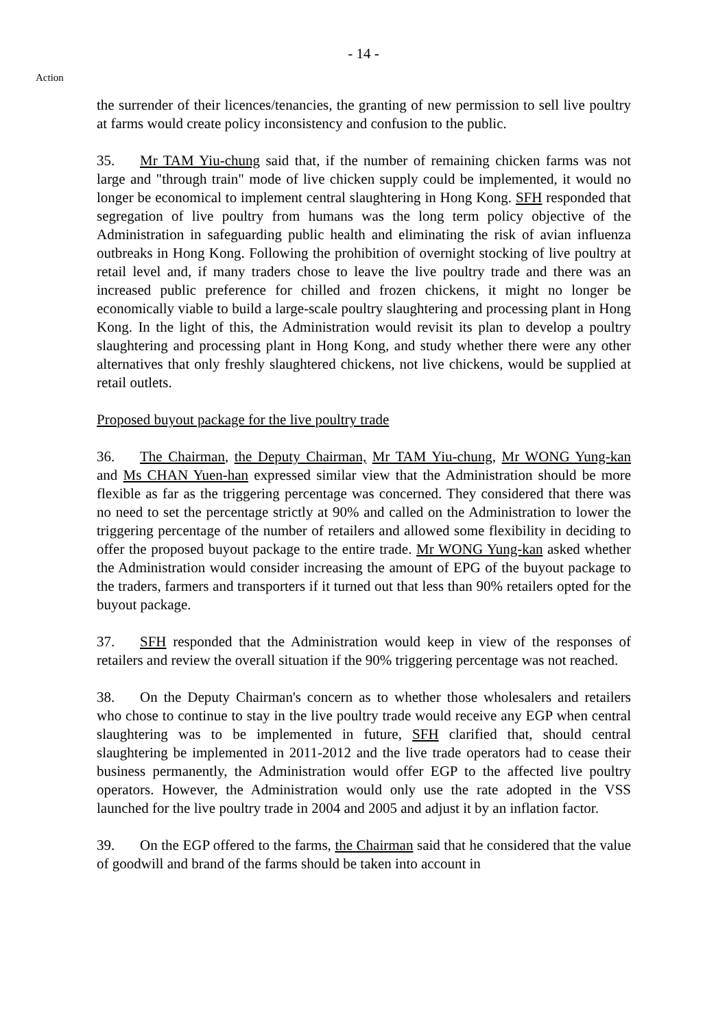- 14 -
Action
the surrender of their licences/tenancies, the granting of new permission to sell live poultry at farms would create policy inconsistency and confusion to the public.
35. Mr TAM Yiu-chung said that, if the number of remaining chicken farms was not large and "through train" mode of live chicken supply could be implemented, it would no longer be economical to implement central slaughtering in Hong Kong. SFH responded that segregation of live poultry from humans was the long term policy objective of the Administration in safeguarding public health and eliminating the risk of avian influenza outbreaks in Hong Kong. Following the prohibition of overnight stocking of live poultry at retail level and, if many traders chose to leave the live poultry trade and there was an increased public preference for chilled and frozen chickens, it might no longer be economically viable to build a large-scale poultry slaughtering and processing plant in Hong Kong. In the light of this, the Administration would revisit its plan to develop a poultry slaughtering and processing plant in Hong Kong, and study whether there were any other alternatives that only freshly slaughtered chickens, not live chickens, would be supplied at retail outlets.
Proposed buyout package for the live poultry trade
36. The Chairman, the Deputy Chairman, Mr TAM Yiu-chung, Mr WONG Yung-kan and Ms CHAN Yuen-han expressed similar view that the Administration should be more flexible as far as the triggering percentage was concerned. They considered that there was no need to set the percentage strictly at 90% and called on the Administration to lower the triggering percentage of the number of retailers and allowed some flexibility in deciding to offer the proposed buyout package to the entire trade. Mr WONG Yung-kan asked whether the Administration would consider increasing the amount of EPG of the buyout package to the traders, farmers and transporters if it turned out that less than 90% retailers opted for the buyout package.
37. SFH responded that the Administration would keep in view of the responses of retailers and review the overall situation if the 90% triggering percentage was not reached.
38. On the Deputy Chairman's concern as to whether those wholesalers and retailers who chose to continue to stay in the live poultry trade would receive any EGP when central slaughtering was to be implemented in future, SFH clarified that, should central slaughtering be implemented in 2011-2012 and the live trade operators had to cease their business permanently, the Administration would offer EGP to the affected live poultry operators. However, the Administration would only use the rate adopted in the VSS launched for the live poultry trade in 2004 and 2005 and adjust it by an inflation factor.
39. On the EGP offered to the farms, the Chairman said that he considered that the value of goodwill and brand of the farms should be taken into account in